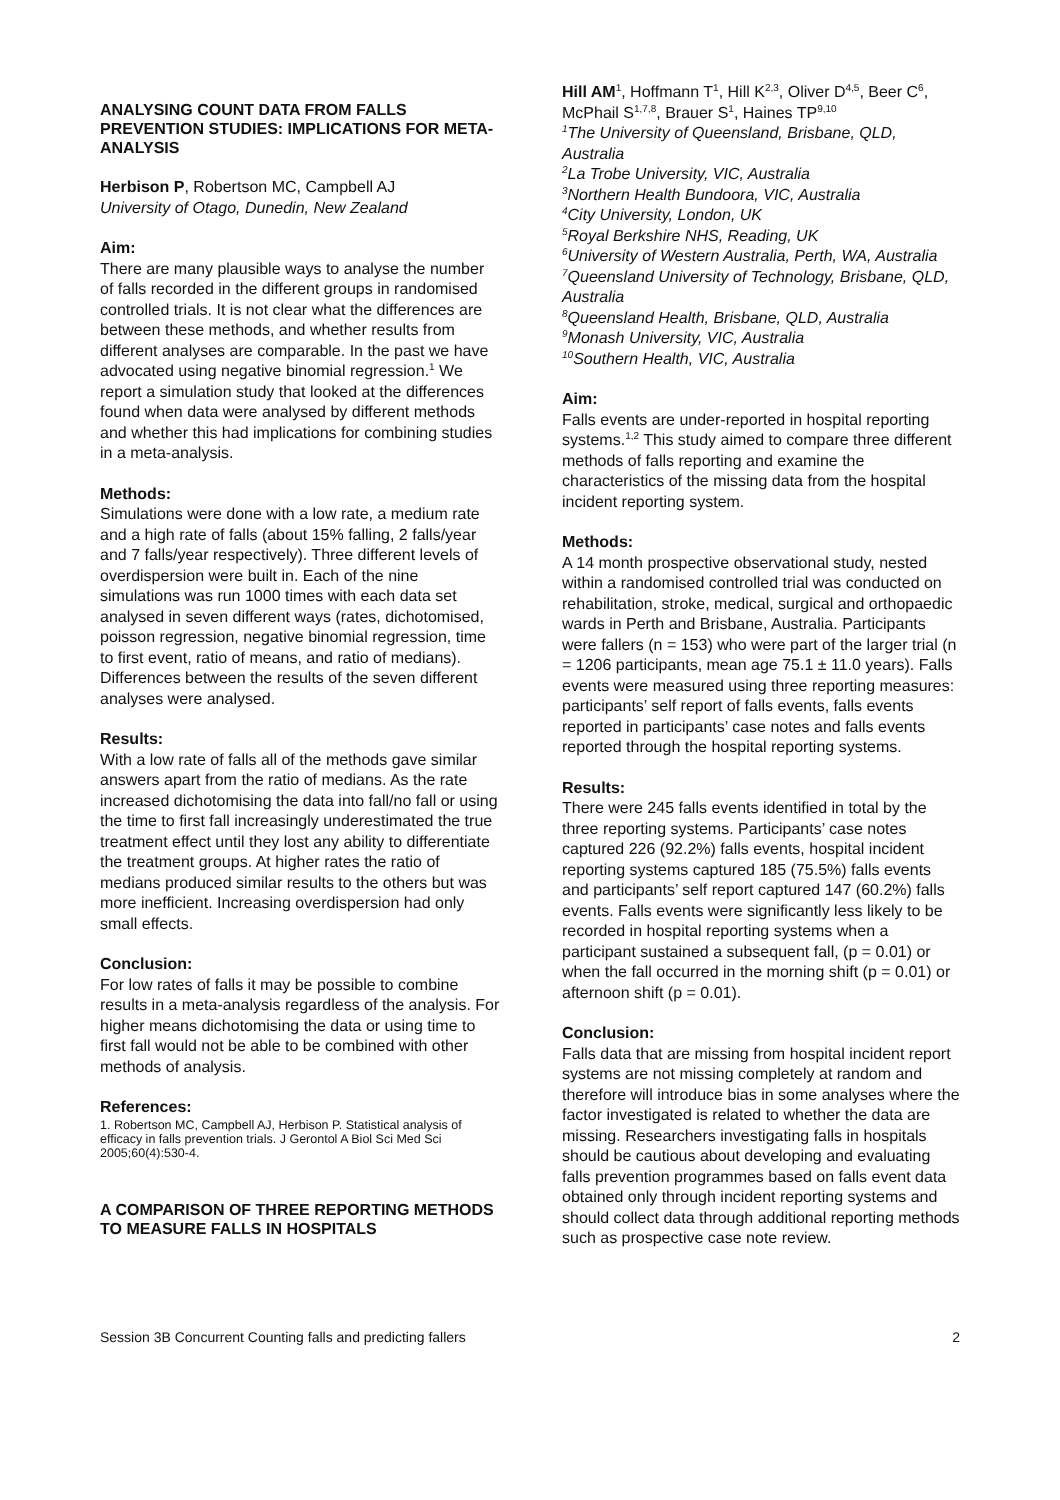ANALYSING COUNT DATA FROM FALLS PREVENTION STUDIES: IMPLICATIONS FOR META-ANALYSIS
Herbison P, Robertson MC, Campbell AJ
University of Otago, Dunedin, New Zealand
Aim:
There are many plausible ways to analyse the number of falls recorded in the different groups in randomised controlled trials. It is not clear what the differences are between these methods, and whether results from different analyses are comparable. In the past we have advocated using negative binomial regression.<sup>1</sup> We report a simulation study that looked at the differences found when data were analysed by different methods and whether this had implications for combining studies in a meta-analysis.
Methods:
Simulations were done with a low rate, a medium rate and a high rate of falls (about 15% falling, 2 falls/year and 7 falls/year respectively). Three different levels of overdispersion were built in. Each of the nine simulations was run 1000 times with each data set analysed in seven different ways (rates, dichotomised, poisson regression, negative binomial regression, time to first event, ratio of means, and ratio of medians). Differences between the results of the seven different analyses were analysed.
Results:
With a low rate of falls all of the methods gave similar answers apart from the ratio of medians. As the rate increased dichotomising the data into fall/no fall or using the time to first fall increasingly underestimated the true treatment effect until they lost any ability to differentiate the treatment groups. At higher rates the ratio of medians produced similar results to the others but was more inefficient. Increasing overdispersion had only small effects.
Conclusion:
For low rates of falls it may be possible to combine results in a meta-analysis regardless of the analysis. For higher means dichotomising the data or using time to first fall would not be able to be combined with other methods of analysis.
References:
1. Robertson MC, Campbell AJ, Herbison P. Statistical analysis of efficacy in falls prevention trials. J Gerontol A Biol Sci Med Sci 2005;60(4):530-4.
A COMPARISON OF THREE REPORTING METHODS TO MEASURE FALLS IN HOSPITALS
Hill AM<sup>1</sup>, Hoffmann T<sup>1</sup>, Hill K<sup>2,3</sup>, Oliver D<sup>4,5</sup>, Beer C<sup>6</sup>, McPhail S<sup>1,7,8</sup>, Brauer S<sup>1</sup>, Haines TP<sup>9,10</sup>
<sup>1</sup> The University of Queensland, Brisbane, QLD, Australia
<sup>2</sup> La Trobe University, VIC, Australia
<sup>3</sup> Northern Health Bundoora, VIC, Australia
<sup>4</sup> City University, London, UK
<sup>5</sup> Royal Berkshire NHS, Reading, UK
<sup>6</sup> University of Western Australia, Perth, WA, Australia
<sup>7</sup> Queensland University of Technology, Brisbane, QLD, Australia
<sup>8</sup> Queensland Health, Brisbane, QLD, Australia
<sup>9</sup> Monash University, VIC, Australia
<sup>10</sup> Southern Health, VIC, Australia
Aim:
Falls events are under-reported in hospital reporting systems.<sup>1,2</sup> This study aimed to compare three different methods of falls reporting and examine the characteristics of the missing data from the hospital incident reporting system.
Methods:
A 14 month prospective observational study, nested within a randomised controlled trial was conducted on rehabilitation, stroke, medical, surgical and orthopaedic wards in Perth and Brisbane, Australia. Participants were fallers (n = 153) who were part of the larger trial (n = 1206 participants, mean age 75.1 ± 11.0 years). Falls events were measured using three reporting measures: participants’ self report of falls events, falls events reported in participants’ case notes and falls events reported through the hospital reporting systems.
Results:
There were 245 falls events identified in total by the three reporting systems. Participants’ case notes captured 226 (92.2%) falls events, hospital incident reporting systems captured 185 (75.5%) falls events and participants’ self report captured 147 (60.2%) falls events. Falls events were significantly less likely to be recorded in hospital reporting systems when a participant sustained a subsequent fall, (p = 0.01) or when the fall occurred in the morning shift (p = 0.01) or afternoon shift (p = 0.01).
Conclusion:
Falls data that are missing from hospital incident report systems are not missing completely at random and therefore will introduce bias in some analyses where the factor investigated is related to whether the data are missing. Researchers investigating falls in hospitals should be cautious about developing and evaluating falls prevention programmes based on falls event data obtained only through incident reporting systems and should collect data through additional reporting methods such as prospective case note review.
Session 3B Concurrent Counting falls and predicting fallers 2